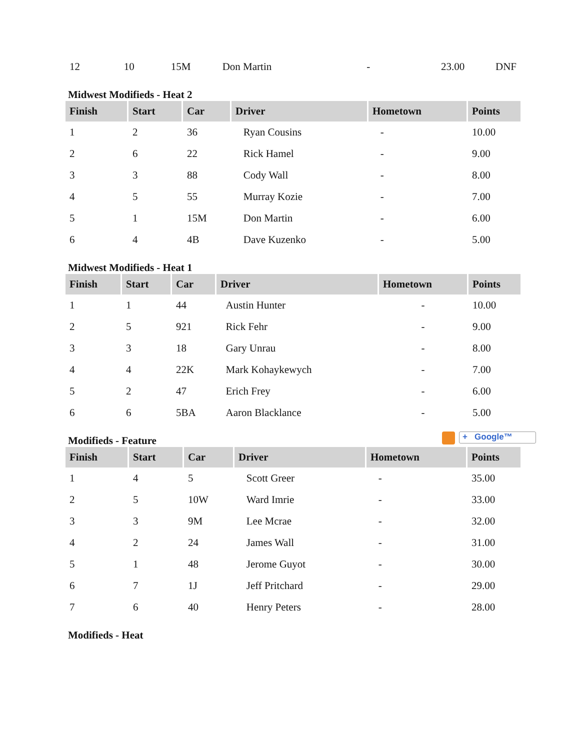| 12 | 10 | 15M | Don Martin | - | 23.00 | DNF |
Midwest Modifieds - Heat 2
| Finish | Start | Car | Driver | Hometown | Points |
| --- | --- | --- | --- | --- | --- |
| 1 | 2 | 36 | Ryan Cousins | - | 10.00 |
| 2 | 6 | 22 | Rick Hamel | - | 9.00 |
| 3 | 3 | 88 | Cody Wall | - | 8.00 |
| 4 | 5 | 55 | Murray Kozie | - | 7.00 |
| 5 | 1 | 15M | Don Martin | - | 6.00 |
| 6 | 4 | 4B | Dave Kuzenko | - | 5.00 |
Midwest Modifieds - Heat 1
| Finish | Start | Car | Driver | Hometown | Points |
| --- | --- | --- | --- | --- | --- |
| 1 | 1 | 44 | Austin Hunter | - | 10.00 |
| 2 | 5 | 921 | Rick Fehr | - | 9.00 |
| 3 | 3 | 18 | Gary Unrau | - | 8.00 |
| 4 | 4 | 22K | Mark Kohaykewych | - | 7.00 |
| 5 | 2 | 47 | Erich Frey | - | 6.00 |
| 6 | 6 | 5BA | Aaron Blacklance | - | 5.00 |
Modifieds - Feature + Google™
| Finish | Start | Car | Driver | Hometown | Points |
| --- | --- | --- | --- | --- | --- |
| 1 | 4 | 5 | Scott Greer | - | 35.00 |
| 2 | 5 | 10W | Ward Imrie | - | 33.00 |
| 3 | 3 | 9M | Lee Mcrae | - | 32.00 |
| 4 | 2 | 24 | James Wall | - | 31.00 |
| 5 | 1 | 48 | Jerome Guyot | - | 30.00 |
| 6 | 7 | 1J | Jeff Pritchard | - | 29.00 |
| 7 | 6 | 40 | Henry Peters | - | 28.00 |
Modifieds - Heat